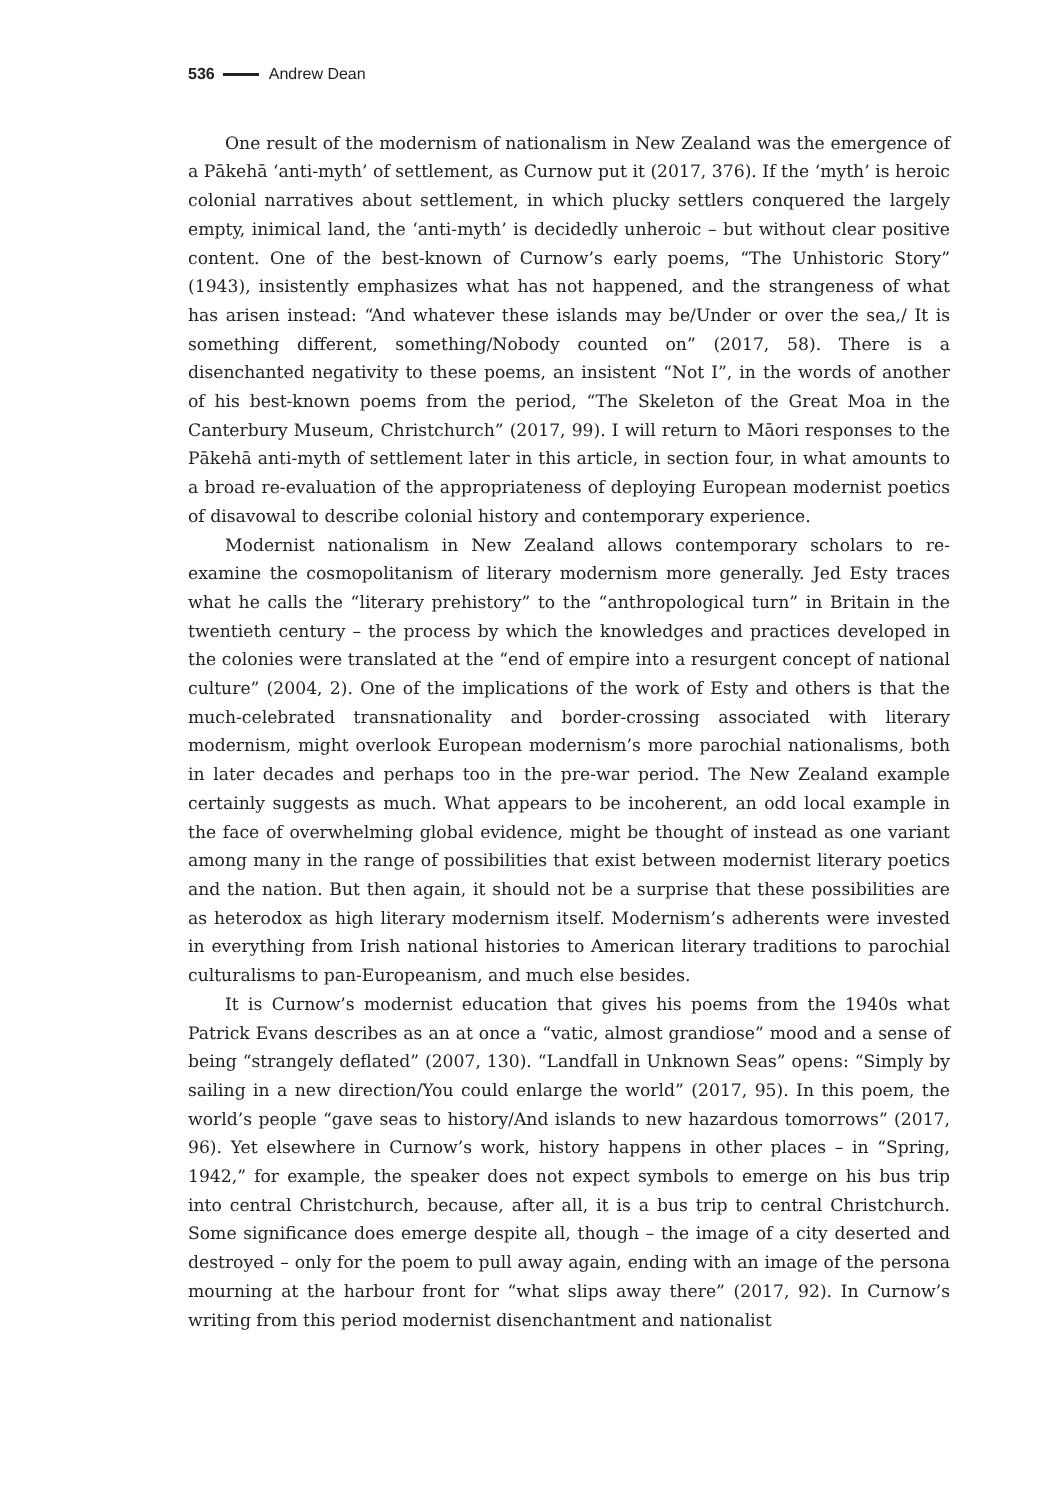536 Andrew Dean
One result of the modernism of nationalism in New Zealand was the emergence of a Pākehā ‘anti-myth’ of settlement, as Curnow put it (2017, 376). If the ‘myth’ is heroic colonial narratives about settlement, in which plucky settlers conquered the largely empty, inimical land, the ‘anti-myth’ is decidedly unheroic – but without clear positive content. One of the best-known of Curnow’s early poems, “The Unhistoric Story” (1943), insistently emphasizes what has not happened, and the strangeness of what has arisen instead: “And whatever these islands may be/Under or over the sea,/ It is something different, something/Nobody counted on” (2017, 58). There is a disenchanted negativity to these poems, an insistent “Not I”, in the words of another of his best-known poems from the period, “The Skeleton of the Great Moa in the Canterbury Museum, Christchurch” (2017, 99). I will return to Māori responses to the Pākehā anti-myth of settlement later in this article, in section four, in what amounts to a broad re-evaluation of the appropriateness of deploying European modernist poetics of disavowal to describe colonial history and contemporary experience.
Modernist nationalism in New Zealand allows contemporary scholars to re-examine the cosmopolitanism of literary modernism more generally. Jed Esty traces what he calls the “literary prehistory” to the “anthropological turn” in Britain in the twentieth century – the process by which the knowledges and practices developed in the colonies were translated at the “end of empire into a resurgent concept of national culture” (2004, 2). One of the implications of the work of Esty and others is that the much-celebrated transnationality and border-crossing associated with literary modernism, might overlook European modernism’s more parochial nationalisms, both in later decades and perhaps too in the pre-war period. The New Zealand example certainly suggests as much. What appears to be incoherent, an odd local example in the face of overwhelming global evidence, might be thought of instead as one variant among many in the range of possibilities that exist between modernist literary poetics and the nation. But then again, it should not be a surprise that these possibilities are as heterodox as high literary modernism itself. Modernism’s adherents were invested in everything from Irish national histories to American literary traditions to parochial culturalisms to pan-Europeanism, and much else besides.
It is Curnow’s modernist education that gives his poems from the 1940s what Patrick Evans describes as an at once a “vatic, almost grandiose” mood and a sense of being “strangely deflated” (2007, 130). “Landfall in Unknown Seas” opens: “Simply by sailing in a new direction/You could enlarge the world” (2017, 95). In this poem, the world’s people “gave seas to history/And islands to new hazardous tomorrows” (2017, 96). Yet elsewhere in Curnow’s work, history happens in other places – in “Spring, 1942,” for example, the speaker does not expect symbols to emerge on his bus trip into central Christchurch, because, after all, it is a bus trip to central Christchurch. Some significance does emerge despite all, though – the image of a city deserted and destroyed – only for the poem to pull away again, ending with an image of the persona mourning at the harbour front for “what slips away there” (2017, 92). In Curnow’s writing from this period modernist disenchantment and nationalist